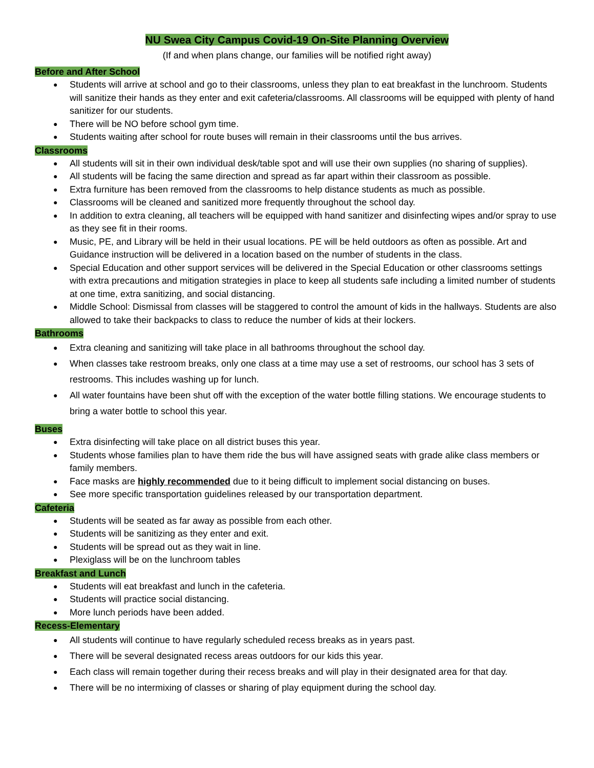NU Swea City Campus Covid-19 On-Site Planning Overview
(If and when plans change, our families will be notified right away)
Before and After School
Students will arrive at school and go to their classrooms, unless they plan to eat breakfast in the lunchroom. Students will sanitize their hands as they enter and exit cafeteria/classrooms. All classrooms will be equipped with plenty of hand sanitizer for our students.
There will be NO before school gym time.
Students waiting after school for route buses will remain in their classrooms until the bus arrives.
Classrooms
All students will sit in their own individual desk/table spot and will use their own supplies (no sharing of supplies).
All students will be facing the same direction and spread as far apart within their classroom as possible.
Extra furniture has been removed from the classrooms to help distance students as much as possible.
Classrooms will be cleaned and sanitized more frequently throughout the school day.
In addition to extra cleaning, all teachers will be equipped with hand sanitizer and disinfecting wipes and/or spray to use as they see fit in their rooms.
Music, PE, and Library will be held in their usual locations. PE will be held outdoors as often as possible. Art and Guidance instruction will be delivered in a location based on the number of students in the class.
Special Education and other support services will be delivered in the Special Education or other classrooms settings with extra precautions and mitigation strategies in place to keep all students safe including a limited number of students at one time, extra sanitizing, and social distancing.
Middle School: Dismissal from classes will be staggered to control the amount of kids in the hallways. Students are also allowed to take their backpacks to class to reduce the number of kids at their lockers.
Bathrooms
Extra cleaning and sanitizing will take place in all bathrooms throughout the school day.
When classes take restroom breaks, only one class at a time may use a set of restrooms, our school has 3 sets of restrooms. This includes washing up for lunch.
All water fountains have been shut off with the exception of the water bottle filling stations. We encourage students to bring a water bottle to school this year.
Buses
Extra disinfecting will take place on all district buses this year.
Students whose families plan to have them ride the bus will have assigned seats with grade alike class members or family members.
Face masks are highly recommended due to it being difficult to implement social distancing on buses.
See more specific transportation guidelines released by our transportation department.
Cafeteria
Students will be seated as far away as possible from each other.
Students will be sanitizing as they enter and exit.
Students will be spread out as they wait in line.
Plexiglass will be on the lunchroom tables
Breakfast and Lunch
Students will eat breakfast and lunch in the cafeteria.
Students will practice social distancing.
More lunch periods have been added.
Recess-Elementary
All students will continue to have regularly scheduled recess breaks as in years past.
There will be several designated recess areas outdoors for our kids this year.
Each class will remain together during their recess breaks and will play in their designated area for that day.
There will be no intermixing of classes or sharing of play equipment during the school day.